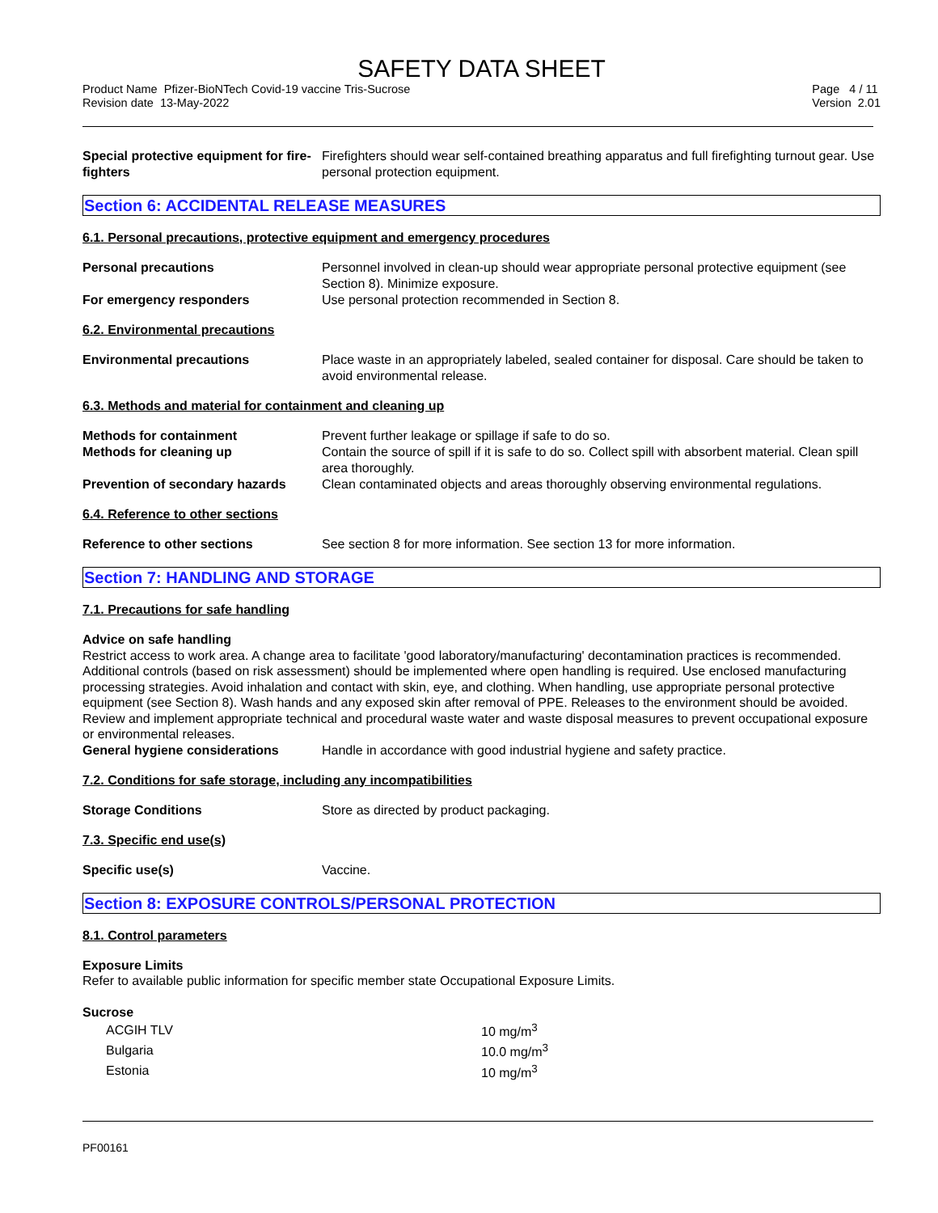SAFETY DATA SHEET
Product Name Pfizer-BioNTech Covid-19 vaccine Tris-Sucrose
Revision date 13-May-2022
Page 4 / 11
Version 2.01
| Special protective equipment for fire-fighters | Firefighters should wear self-contained breathing apparatus and full firefighting turnout gear. Use personal protection equipment. |
Section 6: ACCIDENTAL RELEASE MEASURES
6.1. Personal precautions, protective equipment and emergency procedures
| Personal precautions | Personnel involved in clean-up should wear appropriate personal protective equipment (see Section 8). Minimize exposure. |
| For emergency responders | Use personal protection recommended in Section 8. |
6.2. Environmental precautions
| Environmental precautions | Place waste in an appropriately labeled, sealed container for disposal. Care should be taken to avoid environmental release. |
6.3. Methods and material for containment and cleaning up
| Methods for containment | Prevent further leakage or spillage if safe to do so. |
| Methods for cleaning up | Contain the source of spill if it is safe to do so. Collect spill with absorbent material. Clean spill area thoroughly. |
| Prevention of secondary hazards | Clean contaminated objects and areas thoroughly observing environmental regulations. |
6.4. Reference to other sections
| Reference to other sections | See section 8 for more information. See section 13 for more information. |
Section 7: HANDLING AND STORAGE
7.1. Precautions for safe handling
Advice on safe handling
Restrict access to work area. A change area to facilitate 'good laboratory/manufacturing' decontamination practices is recommended. Additional controls (based on risk assessment) should be implemented where open handling is required. Use enclosed manufacturing processing strategies. Avoid inhalation and contact with skin, eye, and clothing. When handling, use appropriate personal protective equipment (see Section 8). Wash hands and any exposed skin after removal of PPE. Releases to the environment should be avoided. Review and implement appropriate technical and procedural waste water and waste disposal measures to prevent occupational exposure or environmental releases.
| General hygiene considerations | Handle in accordance with good industrial hygiene and safety practice. |
7.2. Conditions for safe storage, including any incompatibilities
| Storage Conditions | Store as directed by product packaging. |
7.3. Specific end use(s)
| Specific use(s) | Vaccine. |
Section 8: EXPOSURE CONTROLS/PERSONAL PROTECTION
8.1. Control parameters
Exposure Limits
Refer to available public information for specific member state Occupational Exposure Limits.
Sucrose
| ACGIH TLV | 10 mg/m<sup>3</sup> |
| Bulgaria | 10.0 mg/m<sup>3</sup> |
| Estonia | 10 mg/m<sup>3</sup> |
PF00161